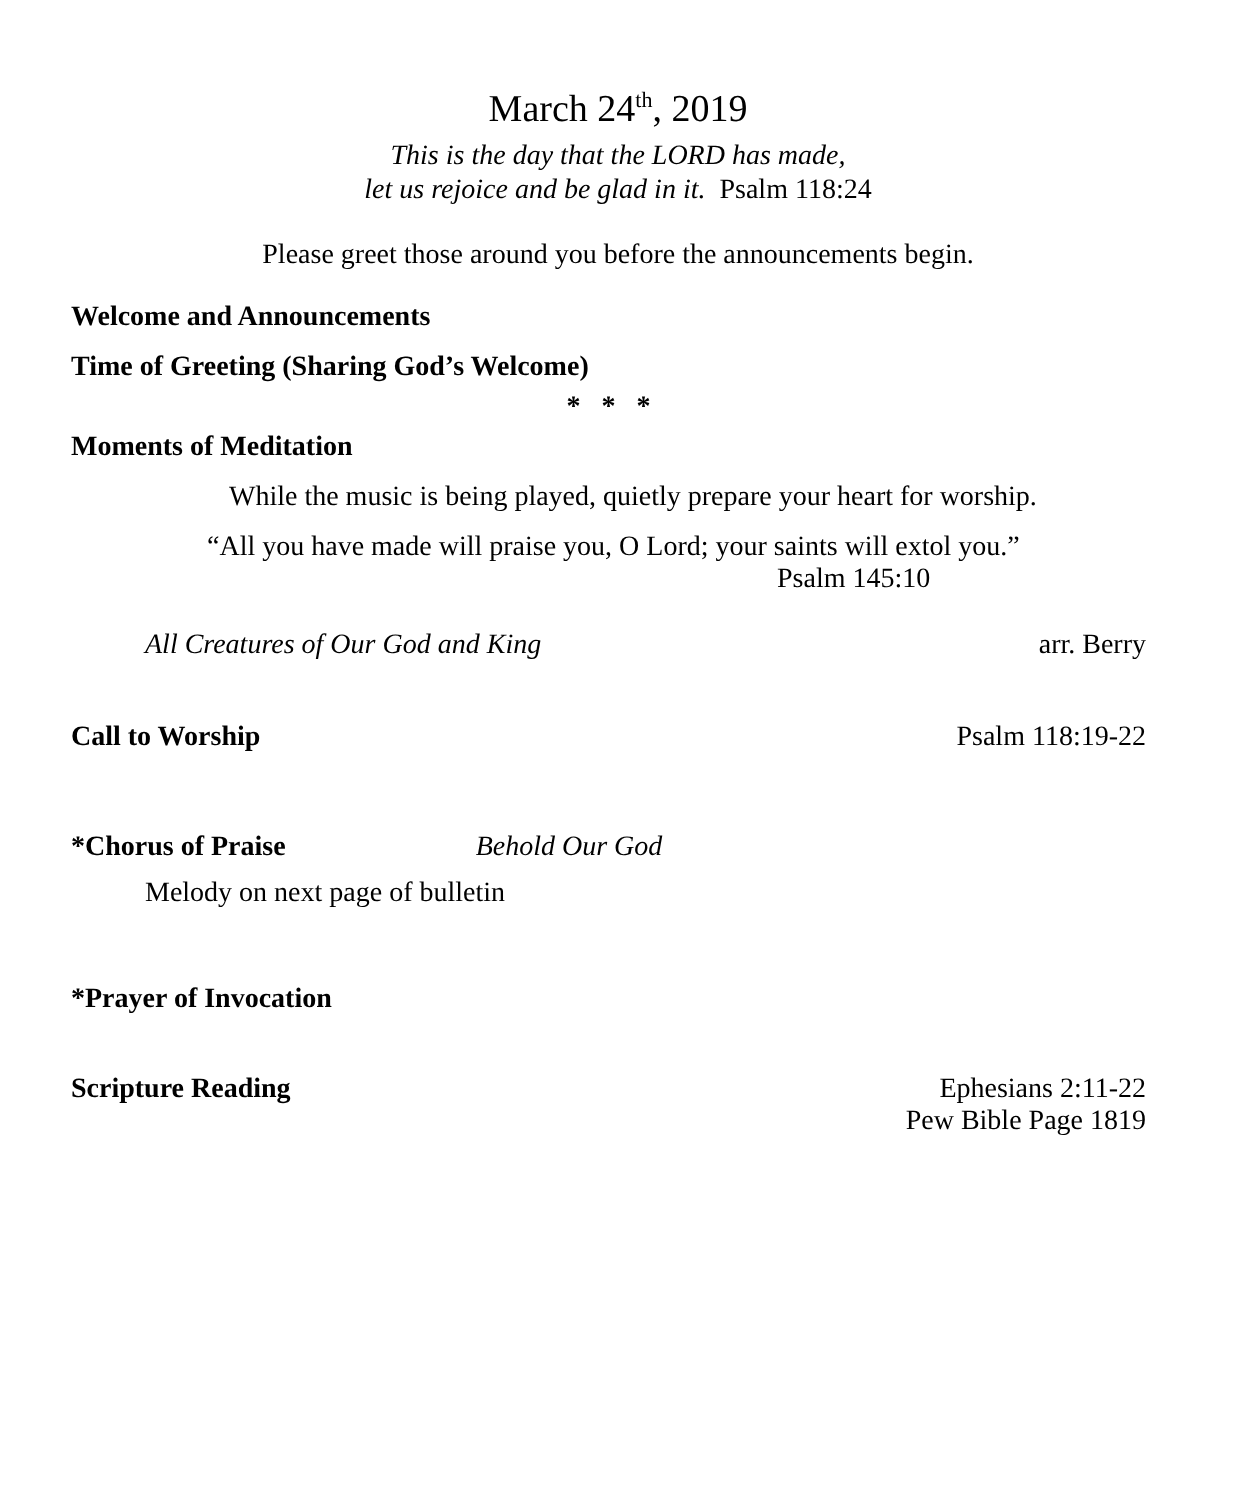March 24<sup>th</sup>, 2019
This is the day that the LORD has made,
let us rejoice and be glad in it. Psalm 118:24
Please greet those around you before the announcements begin.
Welcome and Announcements
Time of Greeting (Sharing God’s Welcome)
* * *
Moments of Meditation
While the music is being played, quietly prepare your heart for worship.
“All you have made will praise you, O Lord; your saints will extol you.”
Psalm 145:10
All Creatures of Our God and King arr. Berry
Call to Worship Psalm 118:19-22
*Chorus of Praise Behold Our God
Melody on next page of bulletin
*Prayer of Invocation
Scripture Reading Ephesians 2:11-22
Pew Bible Page 1819